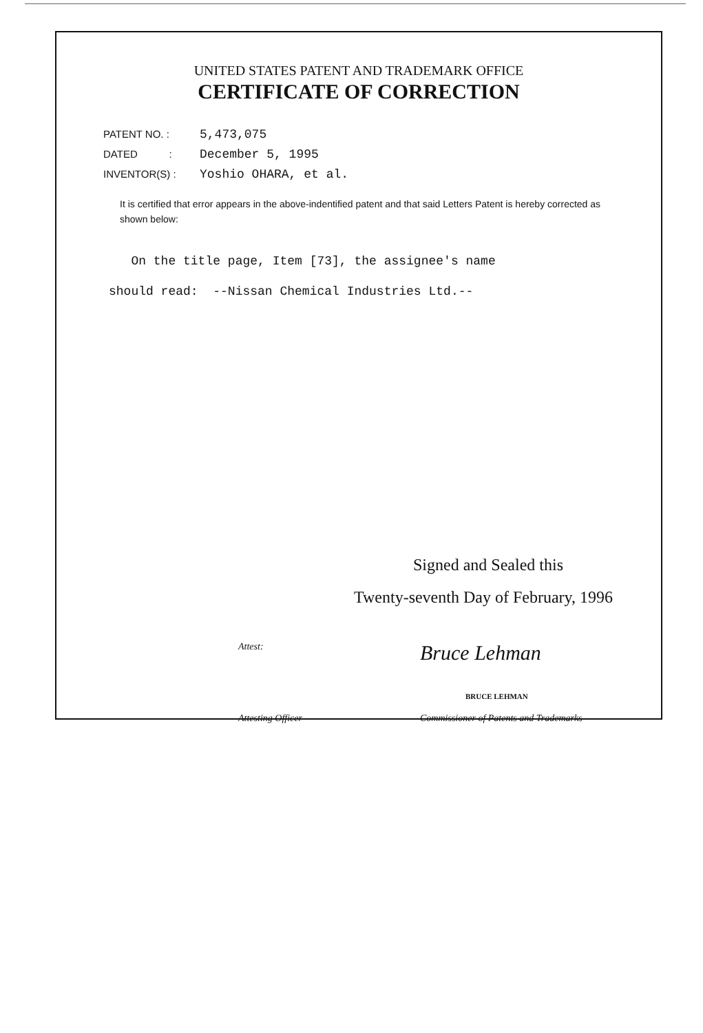UNITED STATES PATENT AND TRADEMARK OFFICE
CERTIFICATE OF CORRECTION
PATENT NO. : 5,473,075
DATED : December 5, 1995
INVENTOR(S) : Yoshio OHARA, et al.
It is certified that error appears in the above-indentified patent and that said Letters Patent is hereby corrected as shown below:
On the title page, Item [73], the assignee's name
should read: --Nissan Chemical Industries Ltd.--
Signed and Sealed this
Twenty-seventh Day of February, 1996
Attest: Bruce Lehman
BRUCE LEHMAN
Attesting Officer Commissioner of Patents and Trademarks